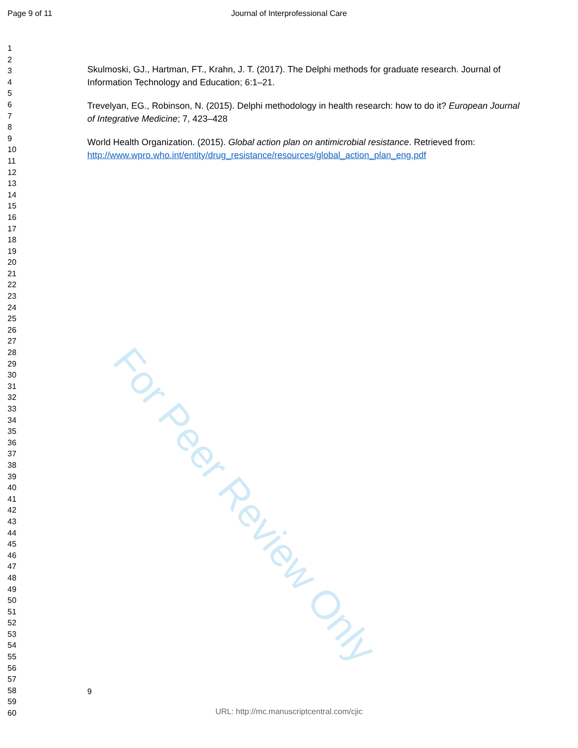Page 9 of 11
Journal of Interprofessional Care
1
2
3
4
5
6
7
8
9
10
11
12
13
14
15
16
17
18
19
20
21
22
23
24
25
26
27
28
29
30
31
32
33
34
35
36
37
38
39
40
41
42
43
44
45
46
47
48
49
50
51
52
53
54
55
56
57
58
59
60
Skulmoski, GJ., Hartman, FT., Krahn, J. T. (2017). The Delphi methods for graduate research. Journal of Information Technology and Education; 6:1–21.
Trevelyan, EG., Robinson, N. (2015). Delphi methodology in health research: how to do it? European Journal of Integrative Medicine; 7, 423–428
World Health Organization. (2015). Global action plan on antimicrobial resistance. Retrieved from:
http://www.wpro.who.int/entity/drug_resistance/resources/global_action_plan_eng.pdf
For Peer Review Only
9
URL: http://mc.manuscriptcentral.com/cjic